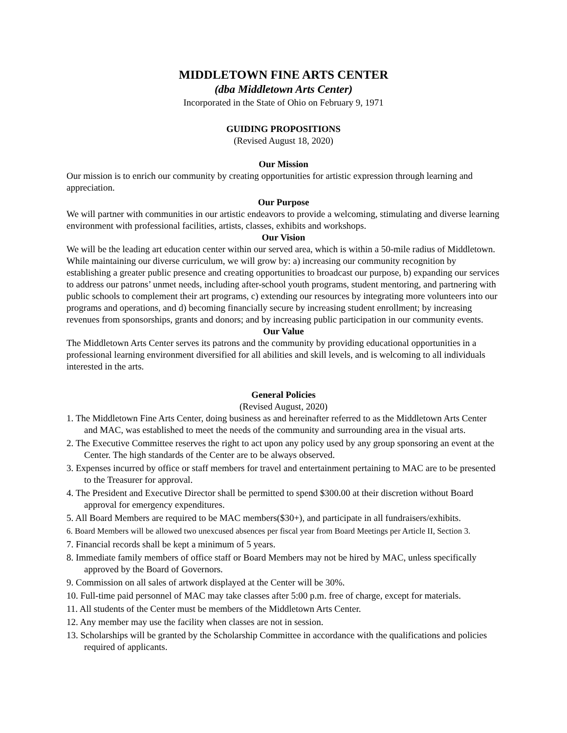MIDDLETOWN FINE ARTS CENTER
(dba Middletown Arts Center)
Incorporated in the State of Ohio on February 9, 1971
GUIDING PROPOSITIONS
(Revised August 18, 2020)
Our Mission
Our mission is to enrich our community by creating opportunities for artistic expression through learning and appreciation.
Our Purpose
We will partner with communities in our artistic endeavors to provide a welcoming, stimulating and diverse learning environment with professional facilities, artists, classes, exhibits and workshops.
Our Vision
We will be the leading art education center within our served area, which is within a 50-mile radius of Middletown. While maintaining our diverse curriculum, we will grow by: a) increasing our community recognition by establishing a greater public presence and creating opportunities to broadcast our purpose, b) expanding our services to address our patrons’ unmet needs, including after-school youth programs, student mentoring, and partnering with public schools to complement their art programs, c) extending our resources by integrating more volunteers into our programs and operations, and d) becoming financially secure by increasing student enrollment; by increasing revenues from sponsorships, grants and donors; and by increasing public participation in our community events.
Our Value
The Middletown Arts Center serves its patrons and the community by providing educational opportunities in a professional learning environment diversified for all abilities and skill levels, and is welcoming to all individuals interested in the arts.
General Policies
(Revised August, 2020)
1. The Middletown Fine Arts Center, doing business as and hereinafter referred to as the Middletown Arts Center and MAC, was established to meet the needs of the community and surrounding area in the visual arts.
2. The Executive Committee reserves the right to act upon any policy used by any group sponsoring an event at the Center. The high standards of the Center are to be always observed.
3. Expenses incurred by office or staff members for travel and entertainment pertaining to MAC are to be presented to the Treasurer for approval.
4. The President and Executive Director shall be permitted to spend $300.00 at their discretion without Board approval for emergency expenditures.
5. All Board Members are required to be MAC members($30+), and participate in all fundraisers/exhibits.
6. Board Members will be allowed two unexcused absences per fiscal year from Board Meetings per Article II, Section 3.
7. Financial records shall be kept a minimum of 5 years.
8. Immediate family members of office staff or Board Members may not be hired by MAC, unless specifically approved by the Board of Governors.
9. Commission on all sales of artwork displayed at the Center will be 30%.
10. Full-time paid personnel of MAC may take classes after 5:00 p.m. free of charge, except for materials.
11. All students of the Center must be members of the Middletown Arts Center.
12. Any member may use the facility when classes are not in session.
13. Scholarships will be granted by the Scholarship Committee in accordance with the qualifications and policies required of applicants.